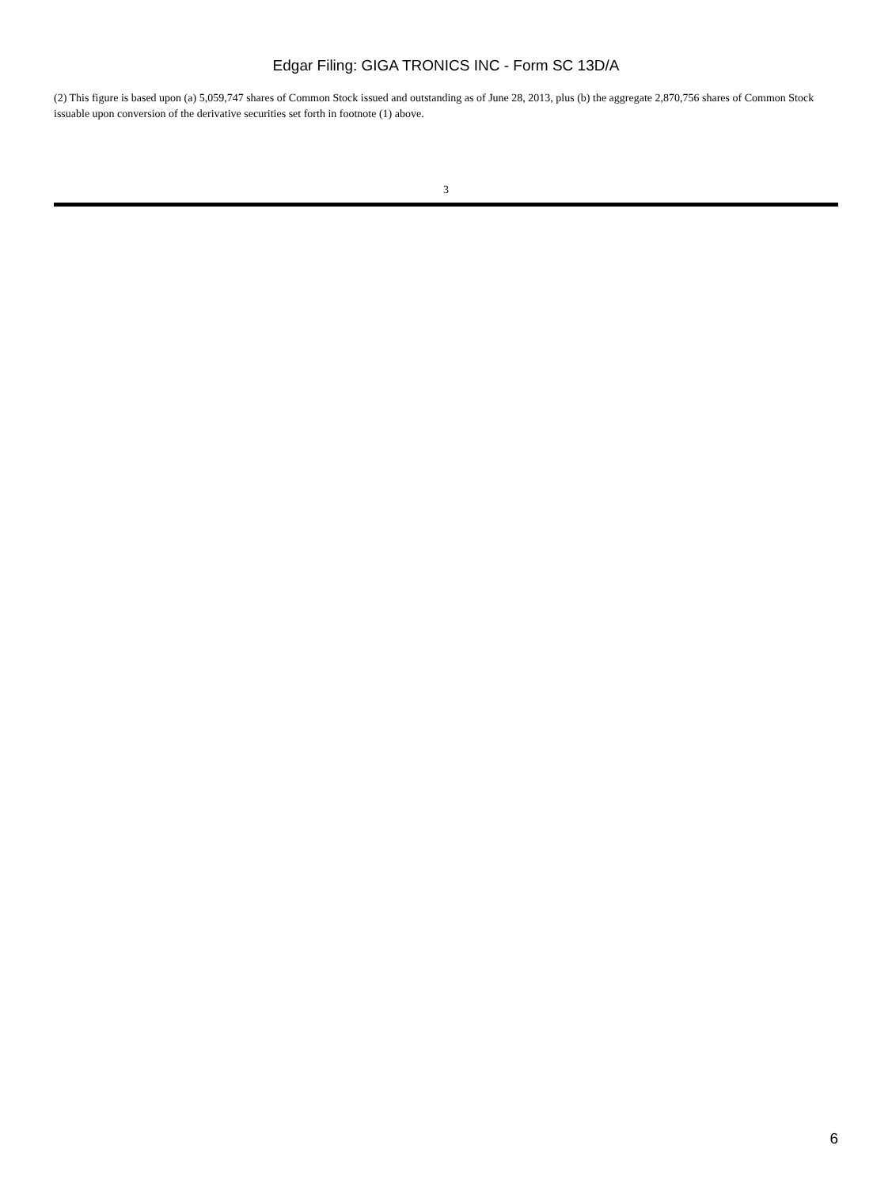Edgar Filing: GIGA TRONICS INC - Form SC 13D/A
(2) This figure is based upon (a) 5,059,747 shares of Common Stock issued and outstanding as of June 28, 2013, plus (b) the aggregate 2,870,756 shares of Common Stock issuable upon conversion of the derivative securities set forth in footnote (1) above.
3
6